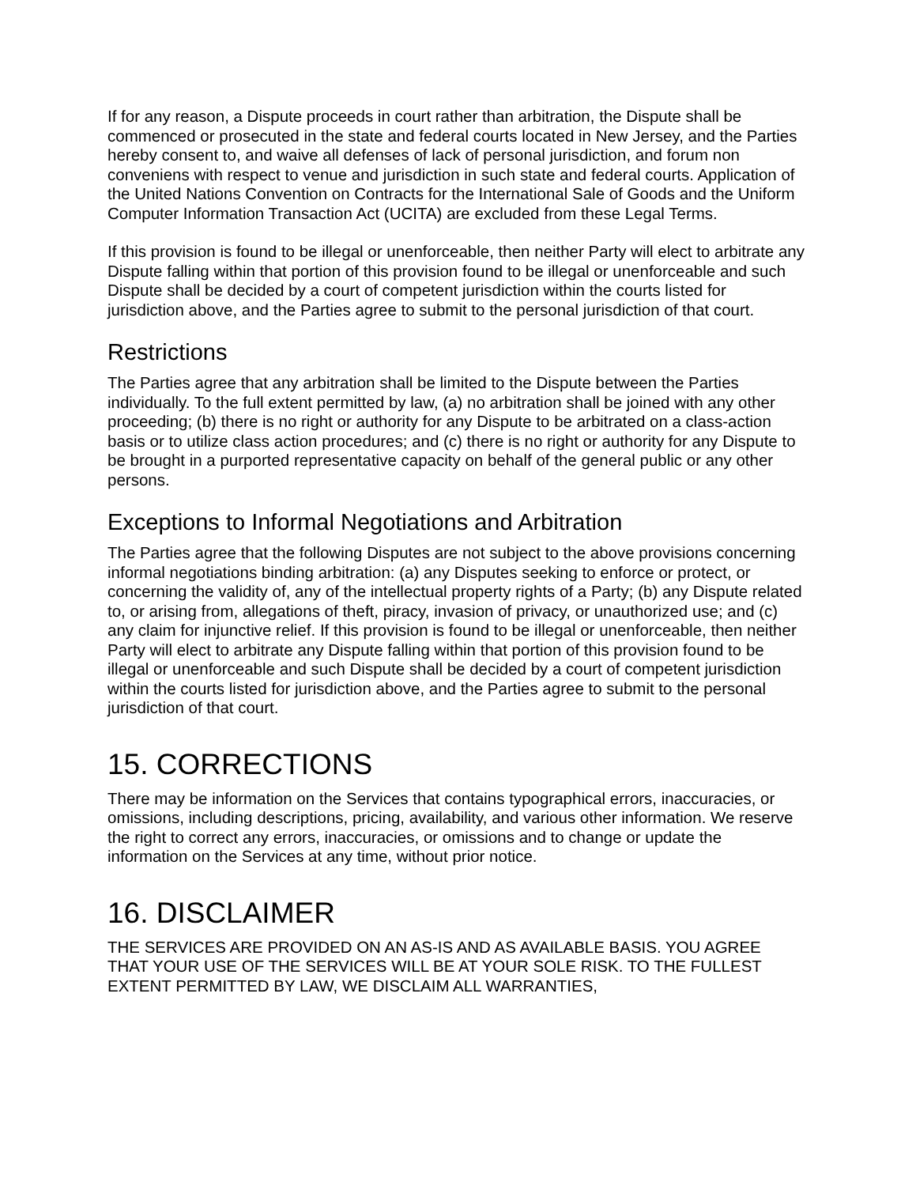If for any reason, a Dispute proceeds in court rather than arbitration, the Dispute shall be commenced or prosecuted in the state and federal courts located in New Jersey, and the Parties hereby consent to, and waive all defenses of lack of personal jurisdiction, and forum non conveniens with respect to venue and jurisdiction in such state and federal courts. Application of the United Nations Convention on Contracts for the International Sale of Goods and the Uniform Computer Information Transaction Act (UCITA) are excluded from these Legal Terms.
If this provision is found to be illegal or unenforceable, then neither Party will elect to arbitrate any Dispute falling within that portion of this provision found to be illegal or unenforceable and such Dispute shall be decided by a court of competent jurisdiction within the courts listed for jurisdiction above, and the Parties agree to submit to the personal jurisdiction of that court.
Restrictions
The Parties agree that any arbitration shall be limited to the Dispute between the Parties individually. To the full extent permitted by law, (a) no arbitration shall be joined with any other proceeding; (b) there is no right or authority for any Dispute to be arbitrated on a class-action basis or to utilize class action procedures; and (c) there is no right or authority for any Dispute to be brought in a purported representative capacity on behalf of the general public or any other persons.
Exceptions to Informal Negotiations and Arbitration
The Parties agree that the following Disputes are not subject to the above provisions concerning informal negotiations binding arbitration: (a) any Disputes seeking to enforce or protect, or concerning the validity of, any of the intellectual property rights of a Party; (b) any Dispute related to, or arising from, allegations of theft, piracy, invasion of privacy, or unauthorized use; and (c) any claim for injunctive relief. If this provision is found to be illegal or unenforceable, then neither Party will elect to arbitrate any Dispute falling within that portion of this provision found to be illegal or unenforceable and such Dispute shall be decided by a court of competent jurisdiction within the courts listed for jurisdiction above, and the Parties agree to submit to the personal jurisdiction of that court.
15. CORRECTIONS
There may be information on the Services that contains typographical errors, inaccuracies, or omissions, including descriptions, pricing, availability, and various other information. We reserve the right to correct any errors, inaccuracies, or omissions and to change or update the information on the Services at any time, without prior notice.
16. DISCLAIMER
THE SERVICES ARE PROVIDED ON AN AS-IS AND AS AVAILABLE BASIS. YOU AGREE THAT YOUR USE OF THE SERVICES WILL BE AT YOUR SOLE RISK. TO THE FULLEST EXTENT PERMITTED BY LAW, WE DISCLAIM ALL WARRANTIES,